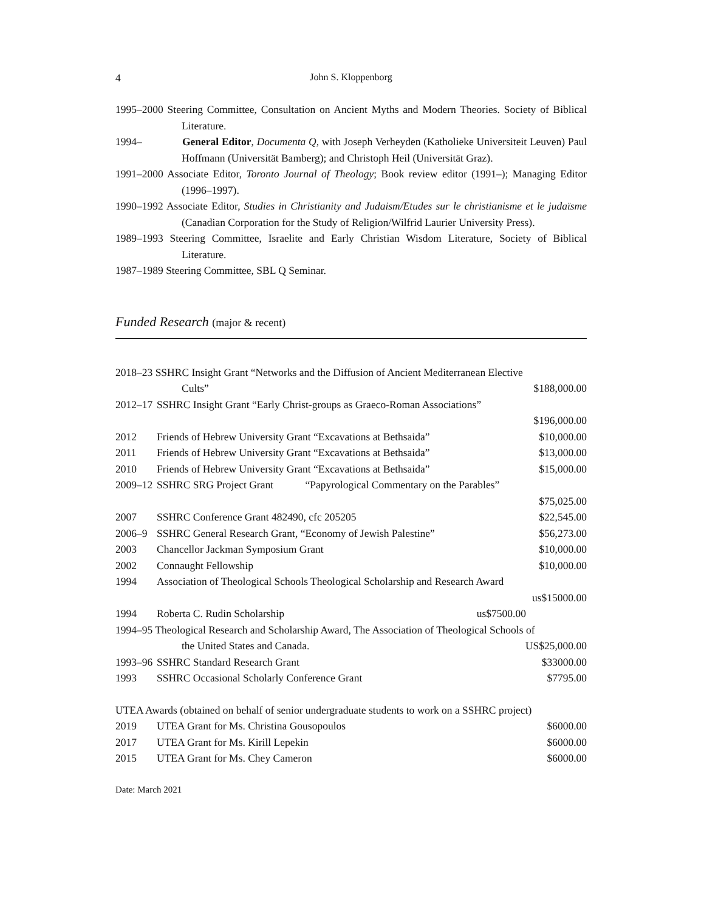4 John S. Kloppenborg
1995–2000 Steering Committee, Consultation on Ancient Myths and Modern Theories. Society of Biblical Literature.
1994– General Editor, Documenta Q, with Joseph Verheyden (Katholieke Universiteit Leuven) Paul Hoffmann (Universität Bamberg); and Christoph Heil (Universität Graz).
1991–2000 Associate Editor, Toronto Journal of Theology; Book review editor (1991–); Managing Editor (1996–1997).
1990–1992 Associate Editor, Studies in Christianity and Judaism/Etudes sur le christianisme et le judaïsme (Canadian Corporation for the Study of Religion/Wilfrid Laurier University Press).
1989–1993 Steering Committee, Israelite and Early Christian Wisdom Literature, Society of Biblical Literature.
1987–1989 Steering Committee, SBL Q Seminar.
Funded Research (major & recent)
2018–23 SSHRC Insight Grant “Networks and the Diffusion of Ancient Mediterranean Elective
Cults” $188,000.00
2012–17 SSHRC Insight Grant “Early Christ-groups as Graeco-Roman Associations”
$196,000.00
2012 Friends of Hebrew University Grant “Excavations at Bethsaida” $10,000.00
2011 Friends of Hebrew University Grant “Excavations at Bethsaida” $13,000.00
2010 Friends of Hebrew University Grant “Excavations at Bethsaida” $15,000.00
2009–12 SSHRC SRG Project Grant “Papyrological Commentary on the Parables”
$75,025.00
2007 SSHRC Conference Grant 482490, cfc 205205 $22,545.00
2006–9 SSHRC General Research Grant, “Economy of Jewish Palestine” $56,273.00
2003 Chancellor Jackman Symposium Grant $10,000.00
2002 Connaught Fellowship $10,000.00
1994 Association of Theological Schools Theological Scholarship and Research Award
us$15000.00
1994 Roberta C. Rudin Scholarship us$7500.00
1994–95 Theological Research and Scholarship Award, The Association of Theological Schools of
the United States and Canada. US$25,000.00
1993–96 SSHRC Standard Research Grant $33000.00
1993 SSHRC Occasional Scholarly Conference Grant $7795.00
UTEA Awards (obtained on behalf of senior undergraduate students to work on a SSHRC project)
2019 UTEA Grant for Ms. Christina Gousopoulos $6000.00
2017 UTEA Grant for Ms. Kirill Lepekin $6000.00
2015 UTEA Grant for Ms. Chey Cameron $6000.00
Date: March 2021